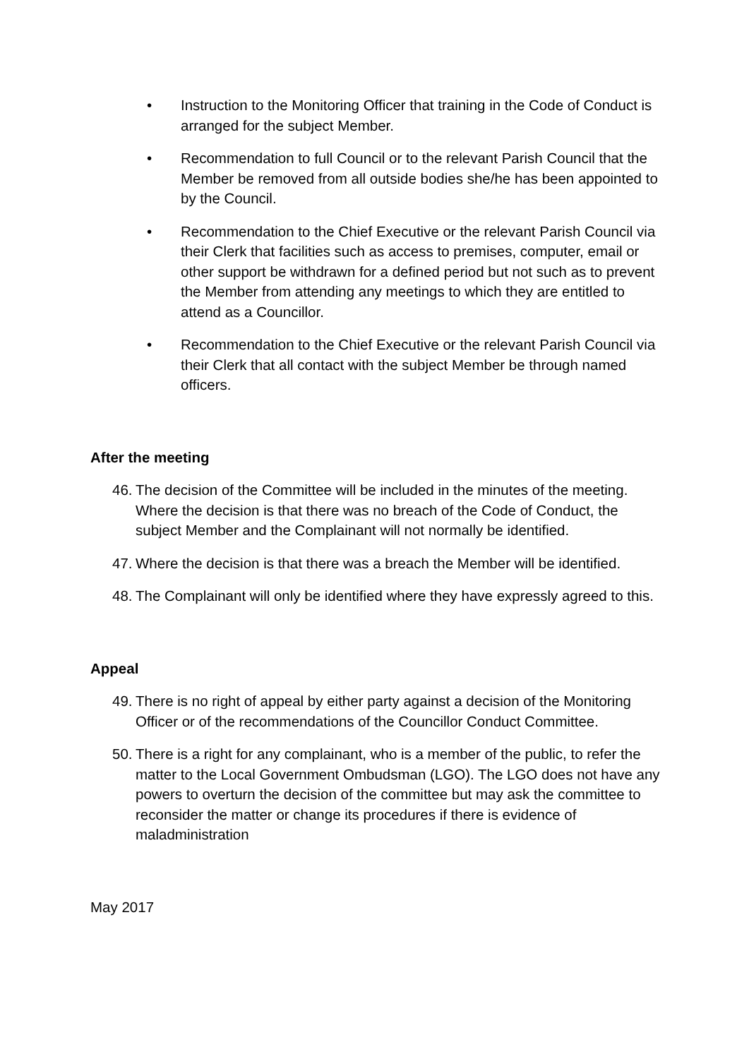• Instruction to the Monitoring Officer that training in the Code of Conduct is arranged for the subject Member.
• Recommendation to full Council or to the relevant Parish Council that the Member be removed from all outside bodies she/he has been appointed to by the Council.
• Recommendation to the Chief Executive or the relevant Parish Council via their Clerk that facilities such as access to premises, computer, email or other support be withdrawn for a defined period but not such as to prevent the Member from attending any meetings to which they are entitled to attend as a Councillor.
• Recommendation to the Chief Executive or the relevant Parish Council via their Clerk that all contact with the subject Member be through named officers.
After the meeting
46. The decision of the Committee will be included in the minutes of the meeting. Where the decision is that there was no breach of the Code of Conduct, the subject Member and the Complainant will not normally be identified.
47. Where the decision is that there was a breach the Member will be identified.
48. The Complainant will only be identified where they have expressly agreed to this.
Appeal
49. There is no right of appeal by either party against a decision of the Monitoring Officer or of the recommendations of the Councillor Conduct Committee.
50. There is a right for any complainant, who is a member of the public, to refer the matter to the Local Government Ombudsman (LGO). The LGO does not have any powers to overturn the decision of the committee but may ask the committee to reconsider the matter or change its procedures if there is evidence of maladministration
May 2017